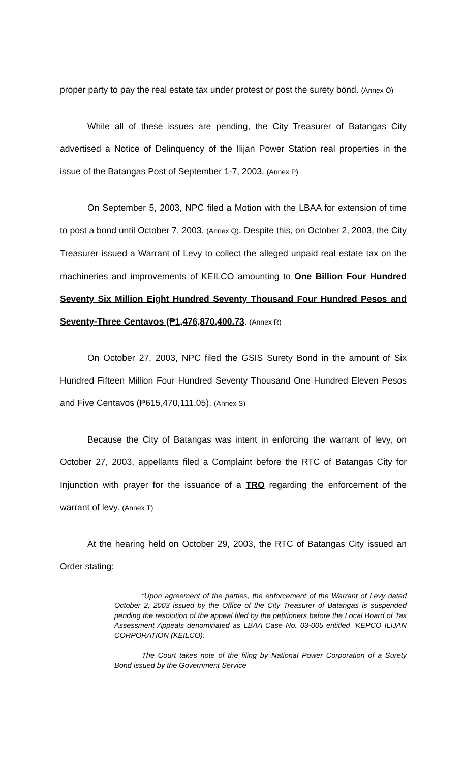proper party to pay the real estate tax under protest or post the surety bond. (Annex O)
While all of these issues are pending, the City Treasurer of Batangas City advertised a Notice of Delinquency of the Ilijan Power Station real properties in the issue of the Batangas Post of September 1-7, 2003. (Annex P)
On September 5, 2003, NPC filed a Motion with the LBAA for extension of time to post a bond until October 7, 2003. (Annex Q). Despite this, on October 2, 2003, the City Treasurer issued a Warrant of Levy to collect the alleged unpaid real estate tax on the machineries and improvements of KEILCO amounting to One Billion Four Hundred Seventy Six Million Eight Hundred Seventy Thousand Four Hundred Pesos and Seventy-Three Centavos (₱1,476,870,400.73. (Annex R)
On October 27, 2003, NPC filed the GSIS Surety Bond in the amount of Six Hundred Fifteen Million Four Hundred Seventy Thousand One Hundred Eleven Pesos and Five Centavos (₱615,470,111.05). (Annex S)
Because the City of Batangas was intent in enforcing the warrant of levy, on October 27, 2003, appellants filed a Complaint before the RTC of Batangas City for Injunction with prayer for the issuance of a TRO regarding the enforcement of the warrant of levy. (Annex T)
At the hearing held on October 29, 2003, the RTC of Batangas City issued an Order stating:
“Upon agreement of the parties, the enforcement of the Warrant of Levy dated October 2, 2003 issued by the Office of the City Treasurer of Batangas is suspended pending the resolution of the appeal filed by the petitioners before the Local Board of Tax Assessment Appeals denominated as LBAA Case No. 03-005 entitled “KEPCO ILIJAN CORPORATION (KEILCO):
The Court takes note of the filing by National Power Corporation of a Surety Bond issued by the Government Service